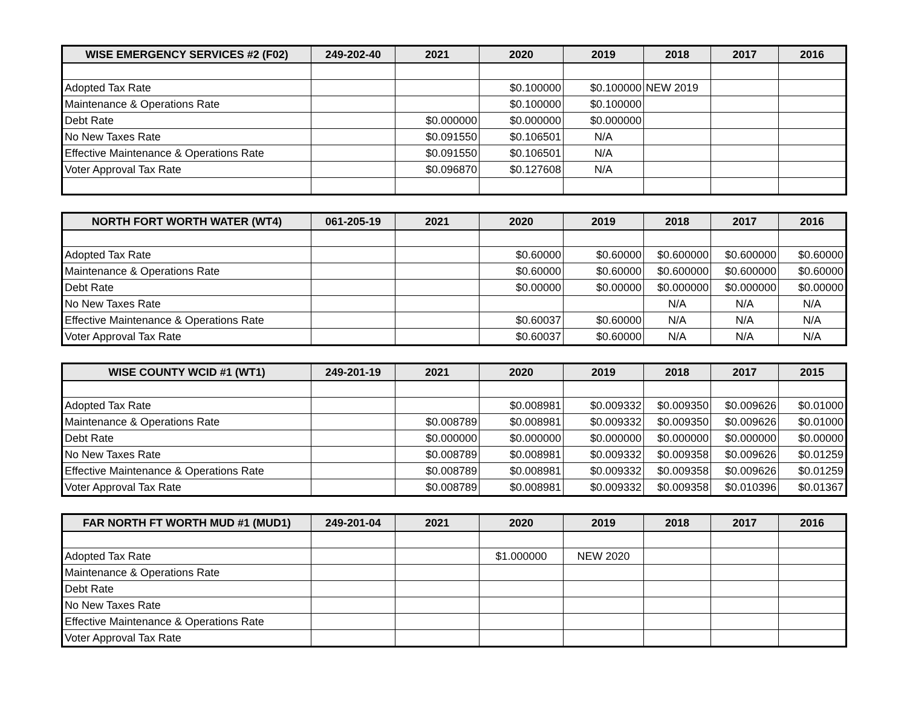| WISE EMERGENCY SERVICES #2 (F02) | 249-202-40 | 2021 | 2020 | 2019 | 2018 | 2017 | 2016 |
| --- | --- | --- | --- | --- | --- | --- | --- |
| Adopted Tax Rate | | | $0.100000 | $0.100000 | NEW 2019 | | |
| Maintenance & Operations Rate | | | $0.100000 | $0.100000 | | | |
| Debt Rate | | $0.000000 | $0.000000 | $0.000000 | | | |
| No New Taxes Rate | | $0.091550 | $0.106501 | N/A | | | |
| Effective Maintenance & Operations Rate | | $0.091550 | $0.106501 | N/A | | | |
| Voter Approval Tax Rate | | $0.096870 | $0.127608 | N/A | | | |
| NORTH FORT WORTH WATER (WT4) | 061-205-19 | 2021 | 2020 | 2019 | 2018 | 2017 | 2016 |
| --- | --- | --- | --- | --- | --- | --- | --- |
| Adopted Tax Rate | | | $0.60000 | $0.60000 | $0.600000 | $0.600000 | $0.60000 |
| Maintenance & Operations Rate | | | $0.60000 | $0.60000 | $0.600000 | $0.600000 | $0.60000 |
| Debt Rate | | | $0.00000 | $0.00000 | $0.000000 | $0.000000 | $0.00000 |
| No New Taxes Rate | | | | | N/A | N/A | N/A |
| Effective Maintenance & Operations Rate | | | $0.60037 | $0.60000 | N/A | N/A | N/A |
| Voter Approval Tax Rate | | | $0.60037 | $0.60000 | N/A | N/A | N/A |
| WISE COUNTY WCID #1 (WT1) | 249-201-19 | 2021 | 2020 | 2019 | 2018 | 2017 | 2015 |
| --- | --- | --- | --- | --- | --- | --- | --- |
| Adopted Tax Rate | | | $0.008981 | $0.009332 | $0.009350 | $0.009626 | $0.01000 |
| Maintenance & Operations Rate | | $0.008789 | $0.008981 | $0.009332 | $0.009350 | $0.009626 | $0.01000 |
| Debt Rate | | $0.000000 | $0.000000 | $0.000000 | $0.000000 | $0.000000 | $0.00000 |
| No New Taxes Rate | | $0.008789 | $0.008981 | $0.009332 | $0.009358 | $0.009626 | $0.01259 |
| Effective Maintenance & Operations Rate | | $0.008789 | $0.008981 | $0.009332 | $0.009358 | $0.009626 | $0.01259 |
| Voter Approval Tax Rate | | $0.008789 | $0.008981 | $0.009332 | $0.009358 | $0.010396 | $0.01367 |
| FAR NORTH FT WORTH MUD #1 (MUD1) | 249-201-04 | 2021 | 2020 | 2019 | 2018 | 2017 | 2016 |
| --- | --- | --- | --- | --- | --- | --- | --- |
| Adopted Tax Rate | | | $1.000000 | NEW 2020 | | | |
| Maintenance & Operations Rate | | | | | | | |
| Debt Rate | | | | | | | |
| No New Taxes Rate | | | | | | | |
| Effective Maintenance & Operations Rate | | | | | | | |
| Voter Approval Tax Rate | | | | | | | |